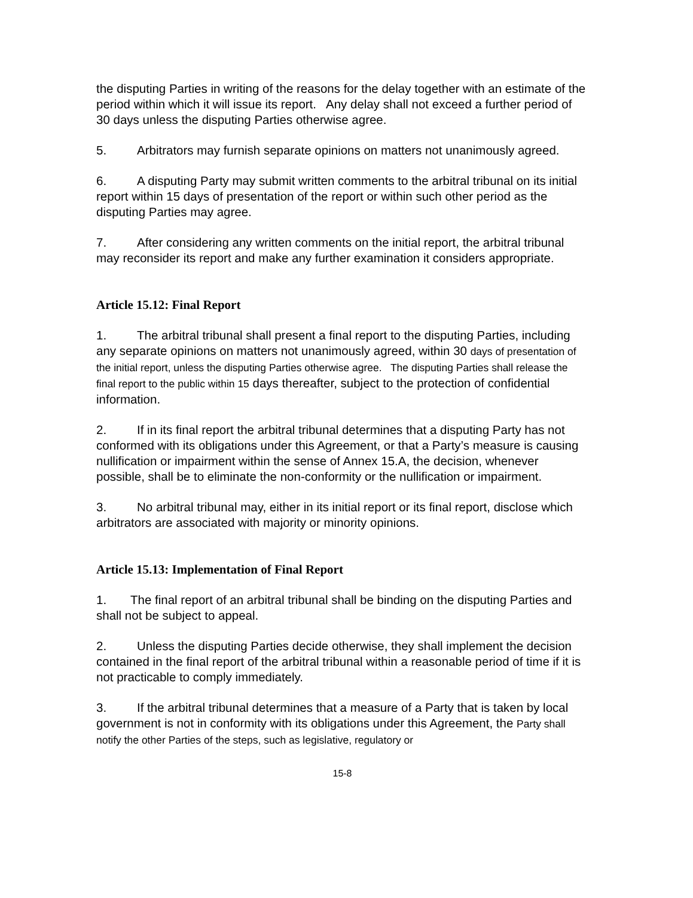the disputing Parties in writing of the reasons for the delay together with an estimate of the period within which it will issue its report. Any delay shall not exceed a further period of 30 days unless the disputing Parties otherwise agree.
5. Arbitrators may furnish separate opinions on matters not unanimously agreed.
6. A disputing Party may submit written comments to the arbitral tribunal on its initial report within 15 days of presentation of the report or within such other period as the disputing Parties may agree.
7. After considering any written comments on the initial report, the arbitral tribunal may reconsider its report and make any further examination it considers appropriate.
Article 15.12: Final Report
1. The arbitral tribunal shall present a final report to the disputing Parties, including any separate opinions on matters not unanimously agreed, within 30 days of presentation of the initial report, unless the disputing Parties otherwise agree. The disputing Parties shall release the final report to the public within 15 days thereafter, subject to the protection of confidential information.
2. If in its final report the arbitral tribunal determines that a disputing Party has not conformed with its obligations under this Agreement, or that a Party’s measure is causing nullification or impairment within the sense of Annex 15.A, the decision, whenever possible, shall be to eliminate the non-conformity or the nullification or impairment.
3. No arbitral tribunal may, either in its initial report or its final report, disclose which arbitrators are associated with majority or minority opinions.
Article 15.13: Implementation of Final Report
1. The final report of an arbitral tribunal shall be binding on the disputing Parties and shall not be subject to appeal.
2. Unless the disputing Parties decide otherwise, they shall implement the decision contained in the final report of the arbitral tribunal within a reasonable period of time if it is not practicable to comply immediately.
3. If the arbitral tribunal determines that a measure of a Party that is taken by local government is not in conformity with its obligations under this Agreement, the Party shall notify the other Parties of the steps, such as legislative, regulatory or
15-8